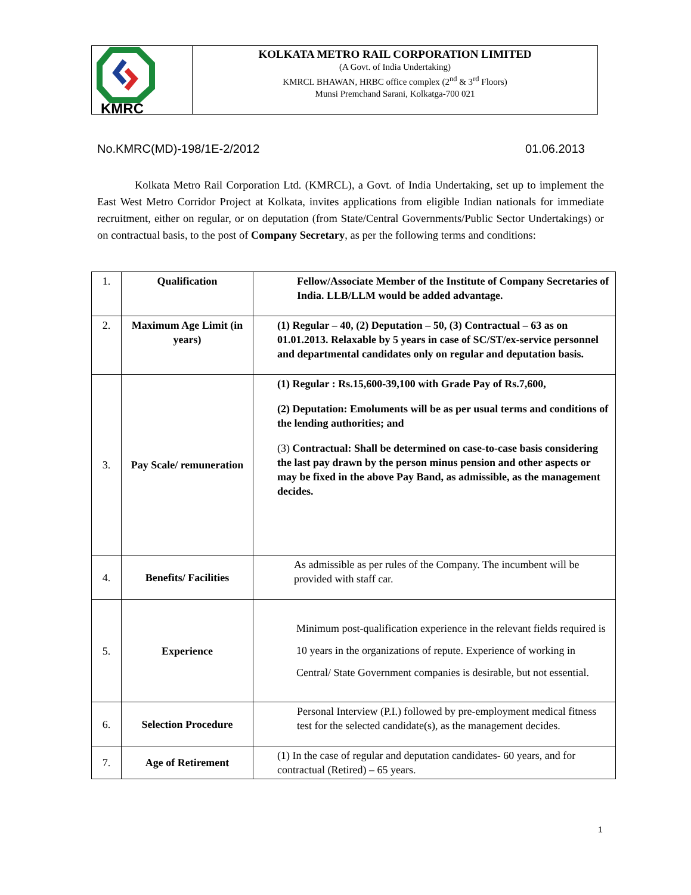KMRC
KOLKATA METRO RAIL CORPORATION LIMITED
(A Govt. of India Undertaking)
KMRCL BHAWAN, HRBC office complex (2<sup>nd</sup> & 3<sup>rd</sup> Floors)
Munsi Premchand Sarani, Kolkatga-700 021
No.KMRC(MD)-198/1E-2/2012 01.06.2013
Kolkata Metro Rail Corporation Ltd. (KMRCL), a Govt. of India Undertaking, set up to implement the East West Metro Corridor Project at Kolkata, invites applications from eligible Indian nationals for immediate recruitment, either on regular, or on deputation (from State/Central Governments/Public Sector Undertakings) or on contractual basis, to the post of Company Secretary, as per the following terms and conditions:
| 1. | Qualification | Fellow/Associate Member of the Institute of Company Secretaries of India. LLB/LLM would be added advantage. |
| 2. | Maximum Age Limit (in years) | (1) Regular – 40, (2) Deputation – 50, (3) Contractual – 63 as on 01.01.2013. Relaxable by 5 years in case of SC/ST/ex-service personnel and departmental candidates only on regular and deputation basis. |
| 3. | Pay Scale/ remuneration | (1) Regular : Rs.15,600-39,100 with Grade Pay of Rs.7,600, (2) Deputation: Emoluments will be as per usual terms and conditions of the lending authorities; and (3) Contractual: Shall be determined on case-to-case basis considering the last pay drawn by the person minus pension and other aspects or may be fixed in the above Pay Band, as admissible, as the management decides. |
| 4. | Benefits/ Facilities | As admissible as per rules of the Company. The incumbent will be provided with staff car. |
| 5. | Experience | Minimum post-qualification experience in the relevant fields required is 10 years in the organizations of repute. Experience of working in Central/ State Government companies is desirable, but not essential. |
| 6. | Selection Procedure | Personal Interview (P.I.) followed by pre-employment medical fitness test for the selected candidate(s), as the management decides. |
| 7. | Age of Retirement | (1) In the case of regular and deputation candidates- 60 years, and for contractual (Retired) – 65 years. |
1